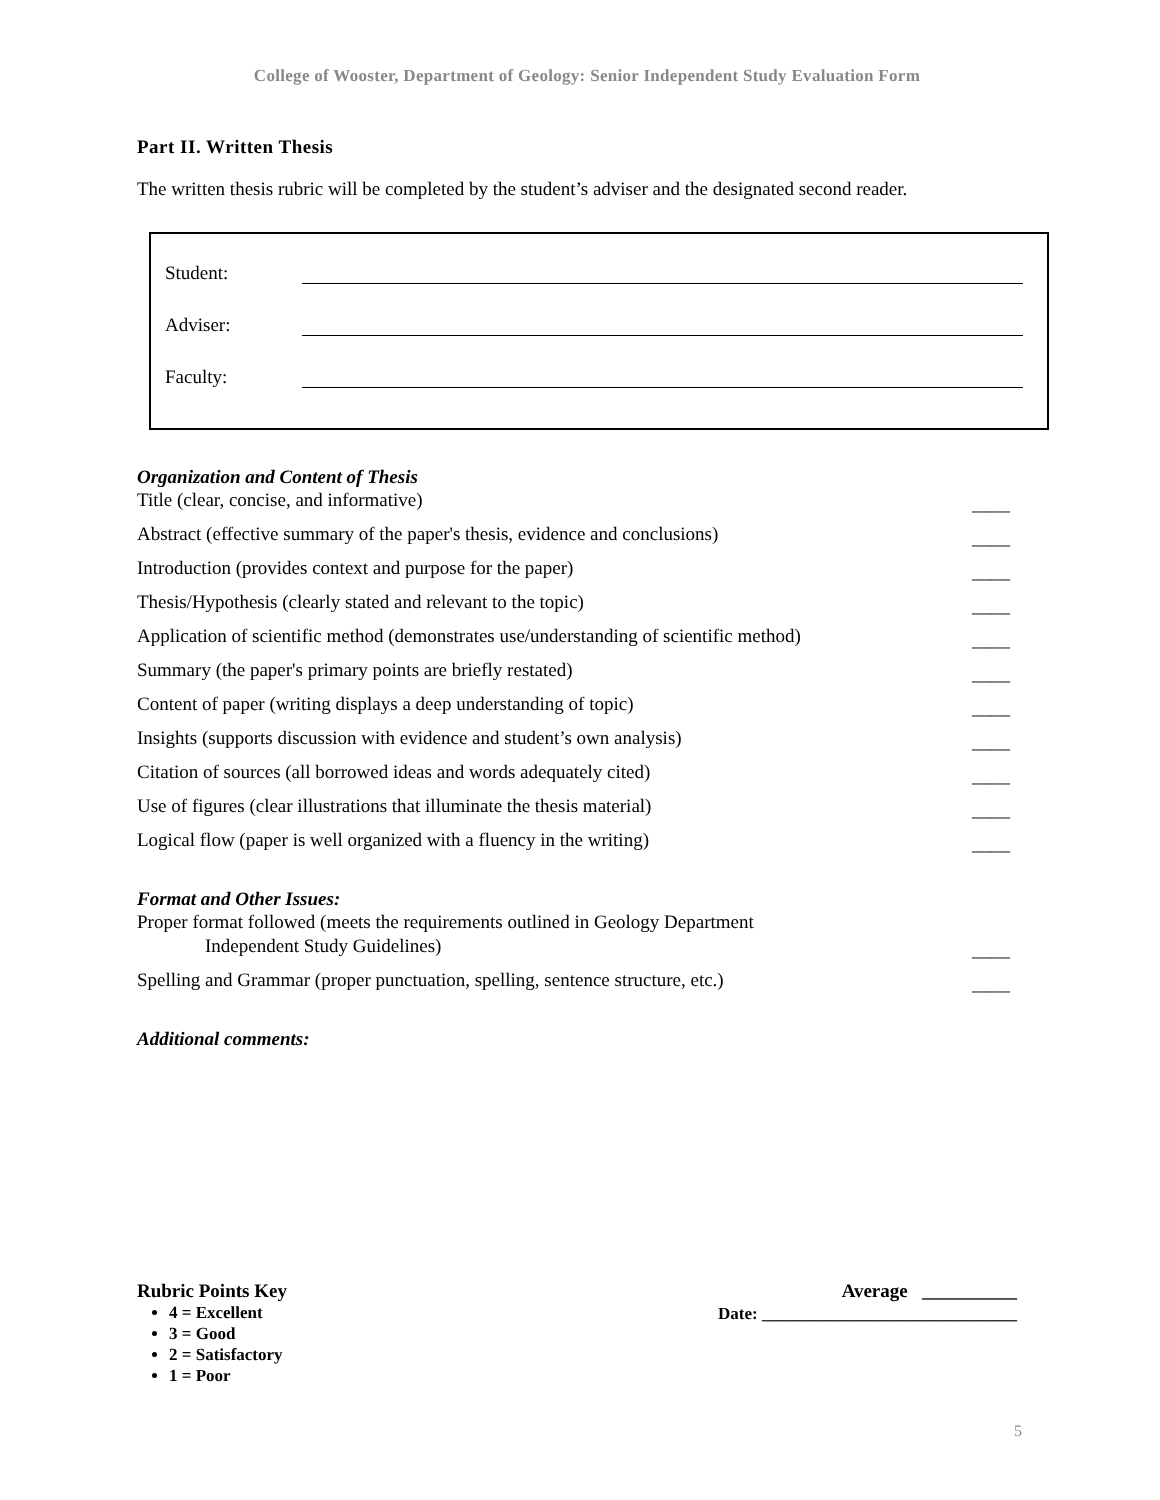College of Wooster, Department of Geology: Senior Independent Study Evaluation Form
Part II. Written Thesis
The written thesis rubric will be completed by the student’s adviser and the designated second reader.
Student:
Adviser:
Faculty:
Organization and Content of Thesis
Title (clear, concise, and informative) ____
Abstract (effective summary of the paper's thesis, evidence and conclusions) ____
Introduction (provides context and purpose for the paper) ____
Thesis/Hypothesis (clearly stated and relevant to the topic) ____
Application of scientific method (demonstrates use/understanding of scientific method) ____
Summary (the paper's primary points are briefly restated) ____
Content of paper (writing displays a deep understanding of topic) ____
Insights (supports discussion with evidence and student’s own analysis) ____
Citation of sources (all borrowed ideas and words adequately cited) ____
Use of figures (clear illustrations that illuminate the thesis material) ____
Logical flow (paper is well organized with a fluency in the writing) ____
Format and Other Issues:
Proper format followed (meets the requirements outlined in Geology Department
Independent Study Guidelines) ____
Spelling and Grammar (proper punctuation, spelling, sentence structure, etc.) ____
Additional comments:
Rubric Points Key
4 = Excellent
3 = Good
2 = Satisfactory
1 = Poor
Average __________
Date: ______________________________
5